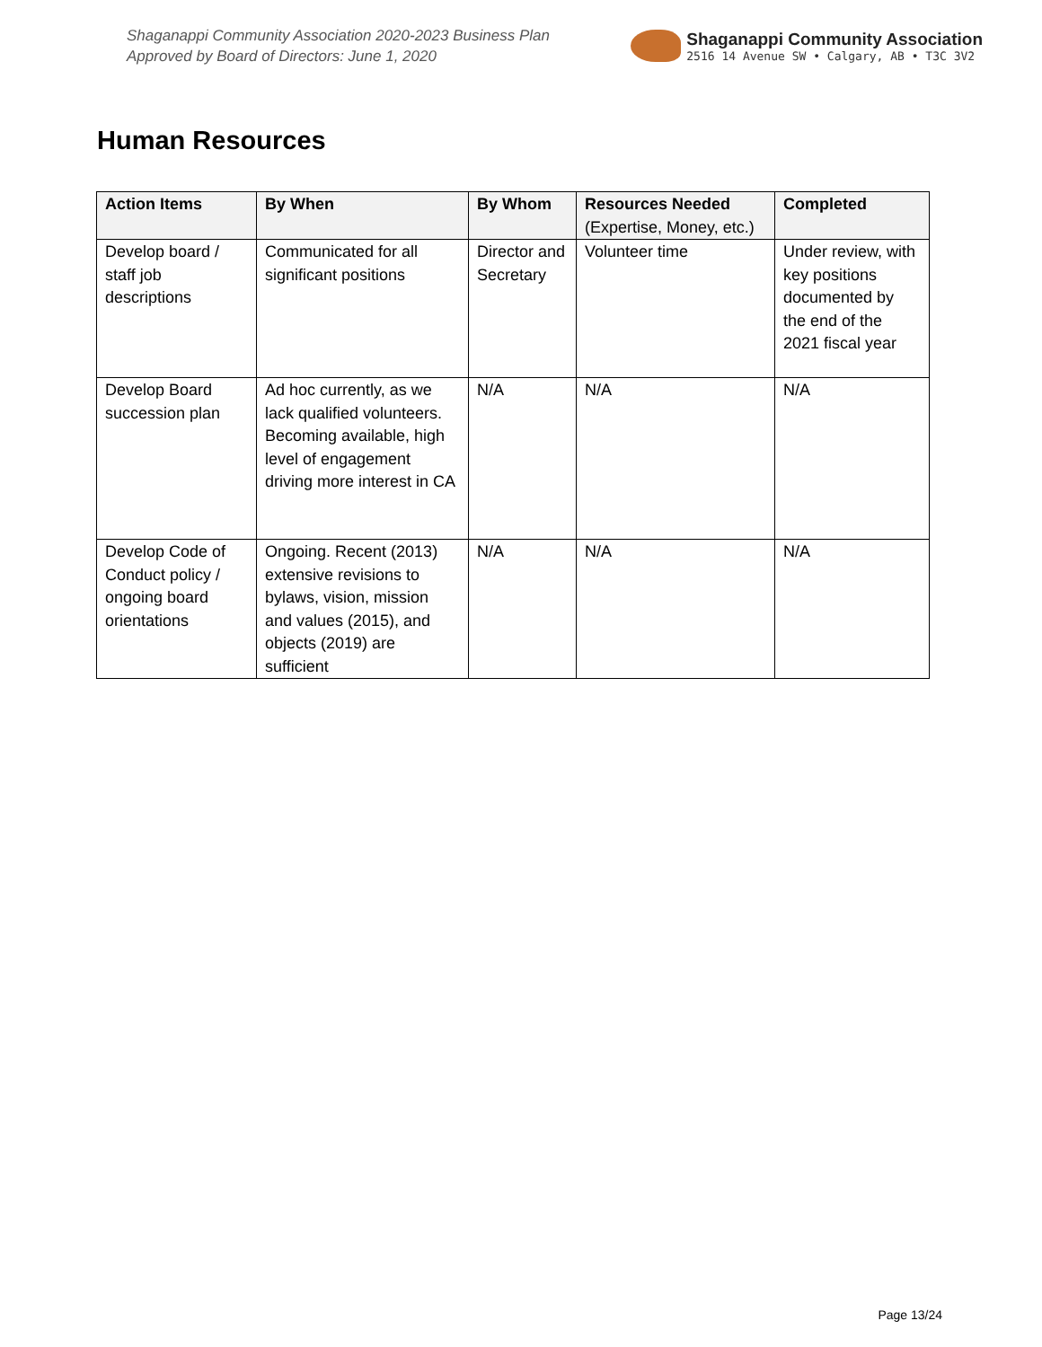Shaganappi Community Association 2020-2023 Business Plan
Approved by Board of Directors: June 1, 2020
Shaganappi Community Association
2516 14 Avenue SW • Calgary, AB • T3C 3V2
Human Resources
| Action Items | By When | By Whom | Resources Needed (Expertise, Money, etc.) | Completed |
| --- | --- | --- | --- | --- |
| Develop board / staff job descriptions | Communicated for all significant positions | Director and Secretary | Volunteer time | Under review, with key positions documented by the end of the 2021 fiscal year |
| Develop Board succession plan | Ad hoc currently, as we lack qualified volunteers. Becoming available, high level of engagement driving more interest in CA | N/A | N/A | N/A |
| Develop Code of Conduct policy / ongoing board orientations | Ongoing. Recent (2013) extensive revisions to bylaws, vision, mission and values (2015), and objects (2019) are sufficient | N/A | N/A | N/A |
Page 13/24